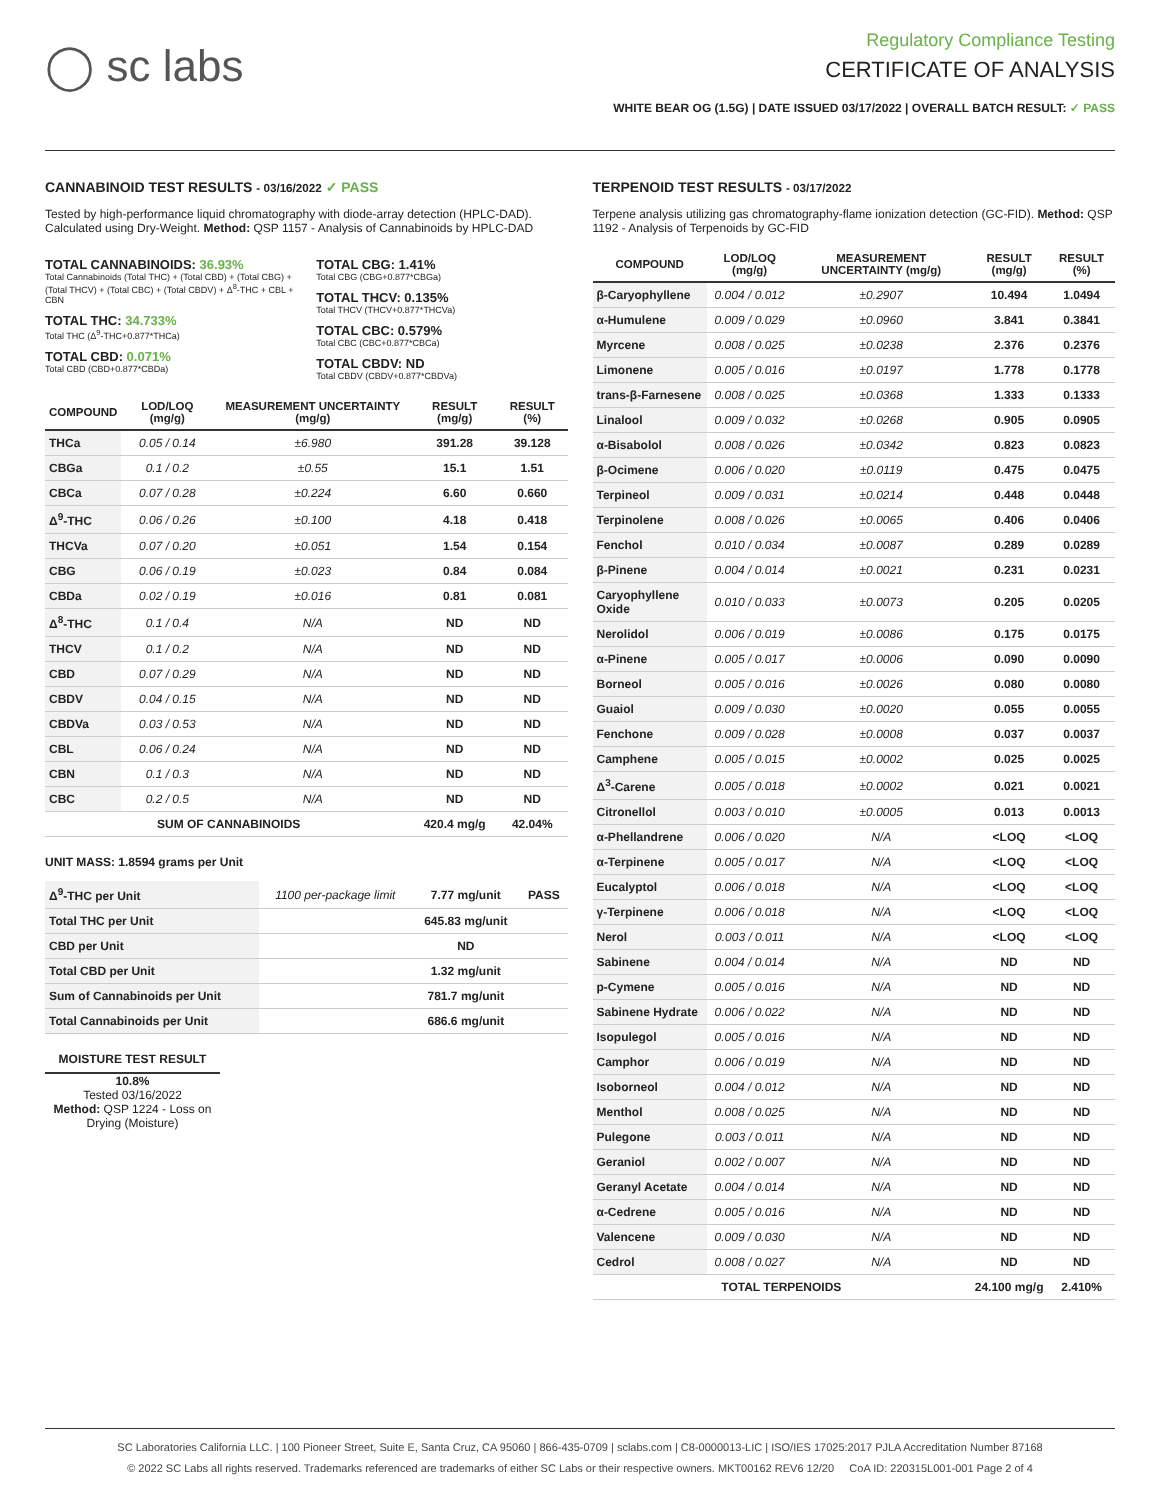◯ sc labs
Regulatory Compliance Testing
CERTIFICATE OF ANALYSIS
WHITE BEAR OG (1.5G) | DATE ISSUED 03/17/2022 | OVERALL BATCH RESULT: ✓ PASS
CANNABINOID TEST RESULTS - 03/16/2022 ✓ PASS
Tested by high-performance liquid chromatography with diode-array detection (HPLC-DAD). Calculated using Dry-Weight. Method: QSP 1157 - Analysis of Cannabinoids by HPLC-DAD
TOTAL CANNABINOIDS: 36.93%
Total Cannabinoids (Total THC) + (Total CBD) + (Total CBG) + (Total THCV) + (Total CBC) + (Total CBDV) + Δ<sup>8</sup>-THC + CBL + CBN
TOTAL THC: 34.733%
Total THC (Δ<sup>9</sup>-THC+0.877*THCa)
TOTAL CBD: 0.071%
Total CBD (CBD+0.877*CBDa)
TOTAL CBG: 1.41%
Total CBG (CBG+0.877*CBGa)
TOTAL THCV: 0.135%
Total THCV (THCV+0.877*THCVa)
TOTAL CBC: 0.579%
Total CBC (CBC+0.877*CBCa)
TOTAL CBDV: ND
Total CBDV (CBDV+0.877*CBDVa)
| COMPOUND | LOD/LOQ (mg/g) | MEASUREMENT UNCERTAINTY (mg/g) | RESULT (mg/g) | RESULT (%) |
| --- | --- | --- | --- | --- |
| THCa | 0.05 / 0.14 | ±6.980 | 391.28 | 39.128 |
| CBGa | 0.1 / 0.2 | ±0.55 | 15.1 | 1.51 |
| CBCa | 0.07 / 0.28 | ±0.224 | 6.60 | 0.660 |
| Δ<sup>9</sup>-THC | 0.06 / 0.26 | ±0.100 | 4.18 | 0.418 |
| THCVa | 0.07 / 0.20 | ±0.051 | 1.54 | 0.154 |
| CBG | 0.06 / 0.19 | ±0.023 | 0.84 | 0.084 |
| CBDa | 0.02 / 0.19 | ±0.016 | 0.81 | 0.081 |
| Δ<sup>8</sup>-THC | 0.1 / 0.4 | N/A | ND | ND |
| THCV | 0.1 / 0.2 | N/A | ND | ND |
| CBD | 0.07 / 0.29 | N/A | ND | ND |
| CBDV | 0.04 / 0.15 | N/A | ND | ND |
| CBDVa | 0.03 / 0.53 | N/A | ND | ND |
| CBL | 0.06 / 0.24 | N/A | ND | ND |
| CBN | 0.1 / 0.3 | N/A | ND | ND |
| CBC | 0.2 / 0.5 | N/A | ND | ND |
| SUM OF CANNABINOIDS | | | 420.4 mg/g | 42.04% |
UNIT MASS: 1.8594 grams per Unit
| Δ<sup>9</sup>-THC per Unit | 1100 per-package limit | 7.77 mg/unit | PASS |
| Total THC per Unit | | 645.83 mg/unit | |
| CBD per Unit | | ND | |
| Total CBD per Unit | | 1.32 mg/unit | |
| Sum of Cannabinoids per Unit | | 781.7 mg/unit | |
| Total Cannabinoids per Unit | | 686.6 mg/unit | |
MOISTURE TEST RESULT
10.8%
Tested 03/16/2022
Method: QSP 1224 - Loss on Drying (Moisture)
TERPENOID TEST RESULTS - 03/17/2022
Terpene analysis utilizing gas chromatography-flame ionization detection (GC-FID). Method: QSP 1192 - Analysis of Terpenoids by GC-FID
| COMPOUND | LOD/LOQ (mg/g) | MEASUREMENT UNCERTAINTY (mg/g) | RESULT (mg/g) | RESULT (%) |
| --- | --- | --- | --- | --- |
| β-Caryophyllene | 0.004 / 0.012 | ±0.2907 | 10.494 | 1.0494 |
| α-Humulene | 0.009 / 0.029 | ±0.0960 | 3.841 | 0.3841 |
| Myrcene | 0.008 / 0.025 | ±0.0238 | 2.376 | 0.2376 |
| Limonene | 0.005 / 0.016 | ±0.0197 | 1.778 | 0.1778 |
| trans-β-Farnesene | 0.008 / 0.025 | ±0.0368 | 1.333 | 0.1333 |
| Linalool | 0.009 / 0.032 | ±0.0268 | 0.905 | 0.0905 |
| α-Bisabolol | 0.008 / 0.026 | ±0.0342 | 0.823 | 0.0823 |
| β-Ocimene | 0.006 / 0.020 | ±0.0119 | 0.475 | 0.0475 |
| Terpineol | 0.009 / 0.031 | ±0.0214 | 0.448 | 0.0448 |
| Terpinolene | 0.008 / 0.026 | ±0.0065 | 0.406 | 0.0406 |
| Fenchol | 0.010 / 0.034 | ±0.0087 | 0.289 | 0.0289 |
| β-Pinene | 0.004 / 0.014 | ±0.0021 | 0.231 | 0.0231 |
| Caryophyllene Oxide | 0.010 / 0.033 | ±0.0073 | 0.205 | 0.0205 |
| Nerolidol | 0.006 / 0.019 | ±0.0086 | 0.175 | 0.0175 |
| α-Pinene | 0.005 / 0.017 | ±0.0006 | 0.090 | 0.0090 |
| Borneol | 0.005 / 0.016 | ±0.0026 | 0.080 | 0.0080 |
| Guaiol | 0.009 / 0.030 | ±0.0020 | 0.055 | 0.0055 |
| Fenchone | 0.009 / 0.028 | ±0.0008 | 0.037 | 0.0037 |
| Camphene | 0.005 / 0.015 | ±0.0002 | 0.025 | 0.0025 |
| Δ<sup>3</sup>-Carene | 0.005 / 0.018 | ±0.0002 | 0.021 | 0.0021 |
| Citronellol | 0.003 / 0.010 | ±0.0005 | 0.013 | 0.0013 |
| α-Phellandrene | 0.006 / 0.020 | N/A | <LOQ | <LOQ |
| α-Terpinene | 0.005 / 0.017 | N/A | <LOQ | <LOQ |
| Eucalyptol | 0.006 / 0.018 | N/A | <LOQ | <LOQ |
| γ-Terpinene | 0.006 / 0.018 | N/A | <LOQ | <LOQ |
| Nerol | 0.003 / 0.011 | N/A | <LOQ | <LOQ |
| Sabinene | 0.004 / 0.014 | N/A | ND | ND |
| p-Cymene | 0.005 / 0.016 | N/A | ND | ND |
| Sabinene Hydrate | 0.006 / 0.022 | N/A | ND | ND |
| Isopulegol | 0.005 / 0.016 | N/A | ND | ND |
| Camphor | 0.006 / 0.019 | N/A | ND | ND |
| Isoborneol | 0.004 / 0.012 | N/A | ND | ND |
| Menthol | 0.008 / 0.025 | N/A | ND | ND |
| Pulegone | 0.003 / 0.011 | N/A | ND | ND |
| Geraniol | 0.002 / 0.007 | N/A | ND | ND |
| Geranyl Acetate | 0.004 / 0.014 | N/A | ND | ND |
| α-Cedrene | 0.005 / 0.016 | N/A | ND | ND |
| Valencene | 0.009 / 0.030 | N/A | ND | ND |
| Cedrol | 0.008 / 0.027 | N/A | ND | ND |
| TOTAL TERPENOIDS | | | 24.100 mg/g | 2.410% |
SC Laboratories California LLC. | 100 Pioneer Street, Suite E, Santa Cruz, CA 95060 | 866-435-0709 | sclabs.com | C8-0000013-LIC | ISO/IES 17025:2017 PJLA Accreditation Number 87168
© 2022 SC Labs all rights reserved. Trademarks referenced are trademarks of either SC Labs or their respective owners. MKT00162 REV6 12/20 CoA ID: 220315L001-001 Page 2 of 4